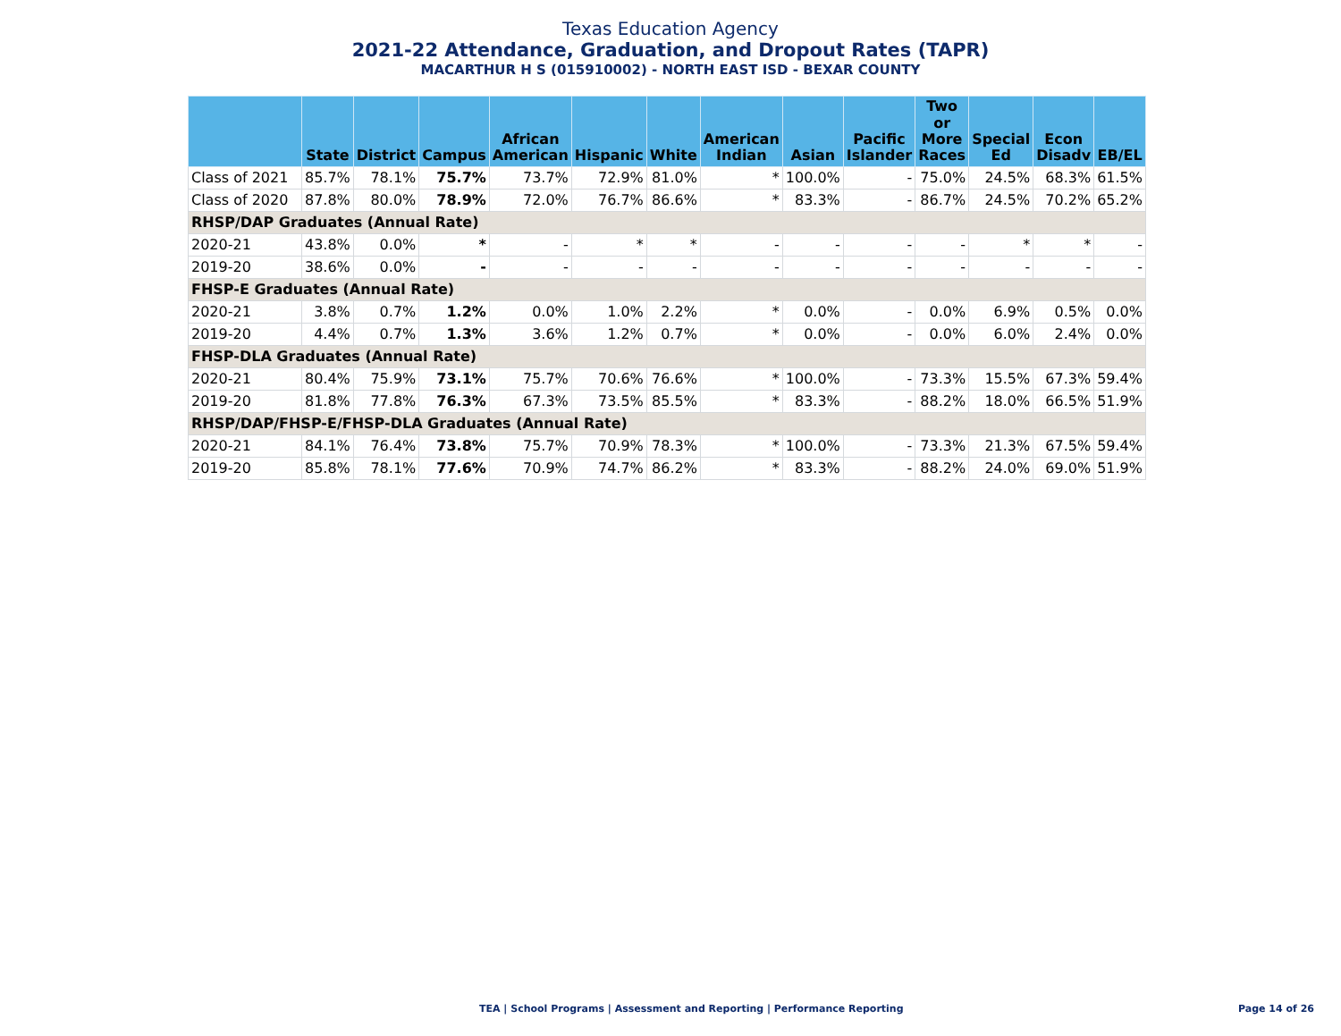Texas Education Agency
2021-22 Attendance, Graduation, and Dropout Rates (TAPR)
MACARTHUR H S (015910002) - NORTH EAST ISD - BEXAR COUNTY
| | State | District | Campus | African American | Hispanic | White | American Indian | Asian | Pacific Islander | Two or More Races | Special Ed | Econ Disadv | EB/EL |
| --- | --- | --- | --- | --- | --- | --- | --- | --- | --- | --- | --- | --- | --- |
| Class of 2021 | 85.7% | 78.1% | 75.7% | 73.7% | 72.9% | 81.0% | * | 100.0% | - | 75.0% | 24.5% | 68.3% | 61.5% |
| Class of 2020 | 87.8% | 80.0% | 78.9% | 72.0% | 76.7% | 86.6% | * | 83.3% | - | 86.7% | 24.5% | 70.2% | 65.2% |
| RHSP/DAP Graduates (Annual Rate) | | | | | | | | | | | | | |
| 2020-21 | 43.8% | 0.0% | * | - | * | * | - | - | - | - | * | * | - |
| 2019-20 | 38.6% | 0.0% | - | - | - | - | - | - | - | - | - | - | - |
| FHSP-E Graduates (Annual Rate) | | | | | | | | | | | | | |
| 2020-21 | 3.8% | 0.7% | 1.2% | 0.0% | 1.0% | 2.2% | * | 0.0% | - | 0.0% | 6.9% | 0.5% | 0.0% |
| 2019-20 | 4.4% | 0.7% | 1.3% | 3.6% | 1.2% | 0.7% | * | 0.0% | - | 0.0% | 6.0% | 2.4% | 0.0% |
| FHSP-DLA Graduates (Annual Rate) | | | | | | | | | | | | | |
| 2020-21 | 80.4% | 75.9% | 73.1% | 75.7% | 70.6% | 76.6% | * | 100.0% | - | 73.3% | 15.5% | 67.3% | 59.4% |
| 2019-20 | 81.8% | 77.8% | 76.3% | 67.3% | 73.5% | 85.5% | * | 83.3% | - | 88.2% | 18.0% | 66.5% | 51.9% |
| RHSP/DAP/FHSP-E/FHSP-DLA Graduates (Annual Rate) | | | | | | | | | | | | | |
| 2020-21 | 84.1% | 76.4% | 73.8% | 75.7% | 70.9% | 78.3% | * | 100.0% | - | 73.3% | 21.3% | 67.5% | 59.4% |
| 2019-20 | 85.8% | 78.1% | 77.6% | 70.9% | 74.7% | 86.2% | * | 83.3% | - | 88.2% | 24.0% | 69.0% | 51.9% |
TEA | School Programs | Assessment and Reporting | Performance Reporting Page 14 of 26